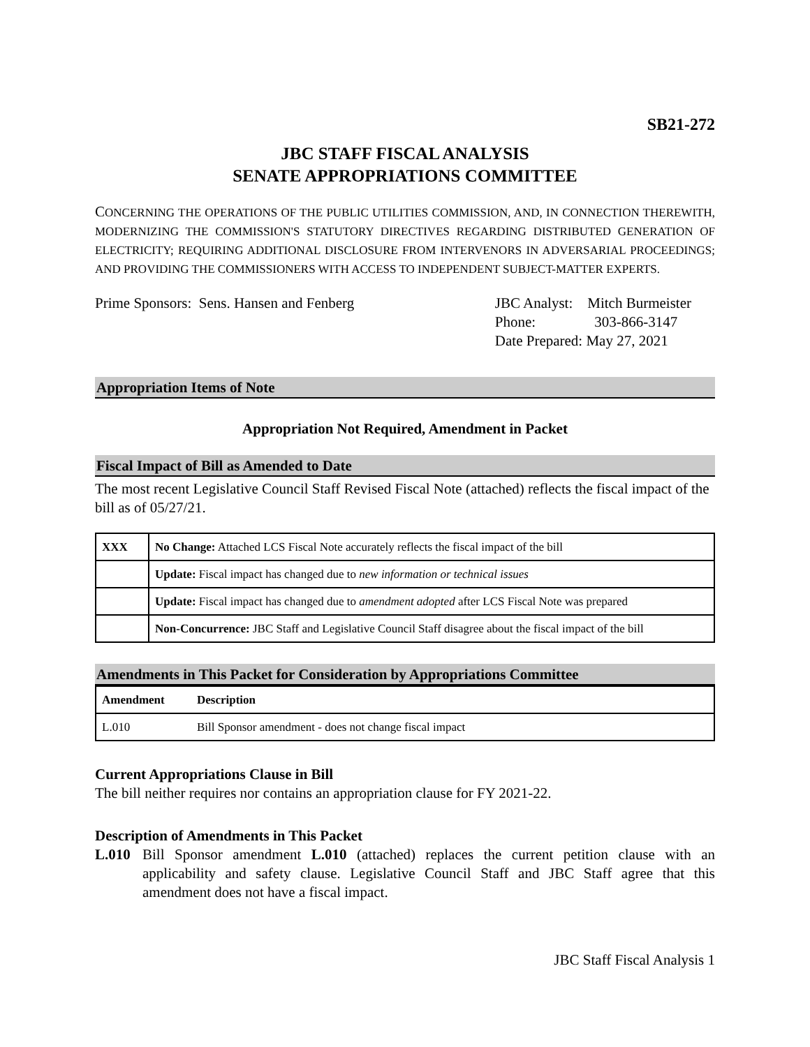SB21-272
JBC STAFF FISCAL ANALYSIS
SENATE APPROPRIATIONS COMMITTEE
CONCERNING THE OPERATIONS OF THE PUBLIC UTILITIES COMMISSION, AND, IN CONNECTION THEREWITH, MODERNIZING THE COMMISSION'S STATUTORY DIRECTIVES REGARDING DISTRIBUTED GENERATION OF ELECTRICITY; REQUIRING ADDITIONAL DISCLOSURE FROM INTERVENORS IN ADVERSARIAL PROCEEDINGS; AND PROVIDING THE COMMISSIONERS WITH ACCESS TO INDEPENDENT SUBJECT-MATTER EXPERTS.
Prime Sponsors: Sens. Hansen and Fenberg
JBC Analyst: Mitch Burmeister
Phone: 303-866-3147
Date Prepared: May 27, 2021
Appropriation Items of Note
Appropriation Not Required, Amendment in Packet
Fiscal Impact of Bill as Amended to Date
The most recent Legislative Council Staff Revised Fiscal Note (attached) reflects the fiscal impact of the bill as of 05/27/21.
| XXX | No Change: Attached LCS Fiscal Note accurately reflects the fiscal impact of the bill |
| | Update: Fiscal impact has changed due to new information or technical issues |
| | Update: Fiscal impact has changed due to amendment adopted after LCS Fiscal Note was prepared |
| | Non-Concurrence: JBC Staff and Legislative Council Staff disagree about the fiscal impact of the bill |
Amendments in This Packet for Consideration by Appropriations Committee
| Amendment | Description |
| --- | --- |
| L.010 | Bill Sponsor amendment - does not change fiscal impact |
Current Appropriations Clause in Bill
The bill neither requires nor contains an appropriation clause for FY 2021-22.
Description of Amendments in This Packet
L.010 Bill Sponsor amendment L.010 (attached) replaces the current petition clause with an applicability and safety clause. Legislative Council Staff and JBC Staff agree that this amendment does not have a fiscal impact.
JBC Staff Fiscal Analysis 1